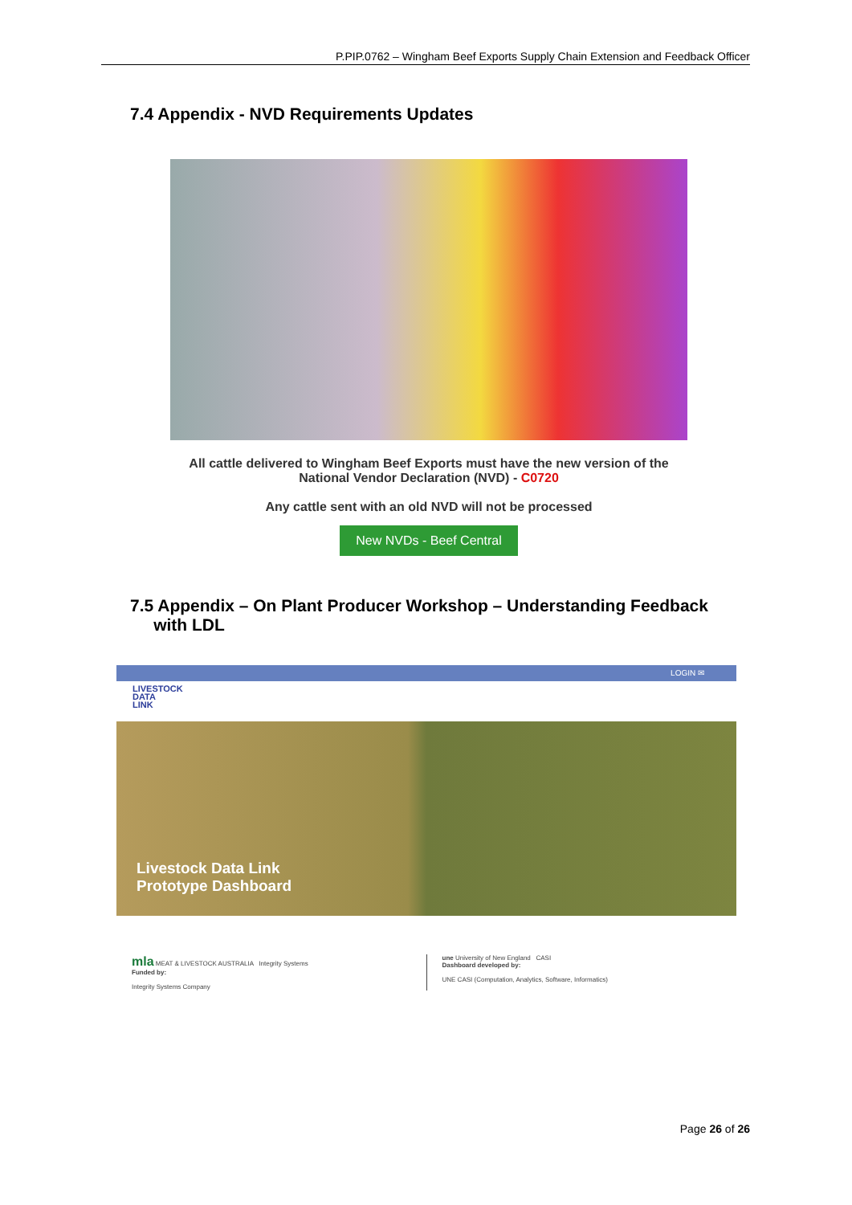P.PIP.0762 – Wingham Beef Exports Supply Chain Extension and Feedback Officer
7.4 Appendix - NVD Requirements Updates
All cattle delivered to Wingham Beef Exports must have the new version of the National Vendor Declaration (NVD) - C0720
Any cattle sent with an old NVD will not be processed
New NVDs - Beef Central
7.5 Appendix – On Plant Producer Workshop – Understanding Feedback
with LDL
LOGIN ✉
LIVESTOCK
DATA
LINK
Livestock Data Link
Prototype Dashboard
mla MEAT & LIVESTOCK AUSTRALIA Integrity Systems
Funded by:
Integrity Systems Company
une University of New England CASI
Dashboard developed by:
UNE CASI (Computation, Analytics, Software, Informatics)
Page 26 of 26